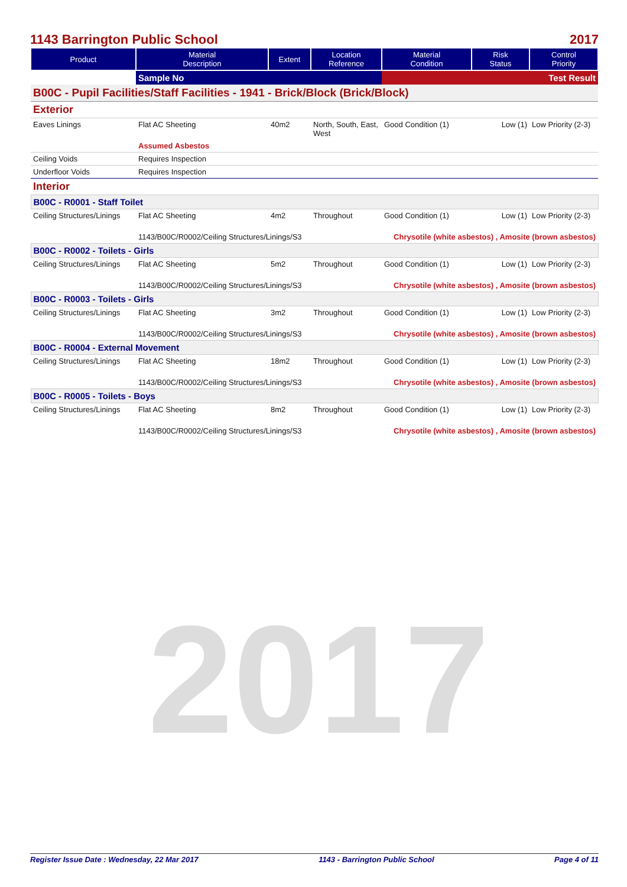2017
1143 Barrington Public School 2017
| Product | Material Description | Extent | Location Reference | Material Condition | Risk Status | Control Priority |
| --- | --- | --- | --- | --- | --- | --- |
| | Sample No | | | Test Result | | |
| B00C - Pupil Facilities/Staff Facilities - 1941 - Brick/Block (Brick/Block) | | | | | | |
| Exterior | | | | | | |
| Eaves Linings | Flat AC Sheeting | 40m2 | North, South, East, West | Good Condition (1) | Low (1) | Low Priority (2-3) |
| | Assumed Asbestos | | | | | |
| Ceiling Voids | Requires Inspection | | | | | |
| Underfloor Voids | Requires Inspection | | | | | |
| Interior | | | | | | |
| B00C - R0001 - Staff Toilet | | | | | | |
| Ceiling Structures/Linings | Flat AC Sheeting | 4m2 | Throughout | Good Condition (1) | Low (1) | Low Priority (2-3) |
| | 1143/B00C/R0002/Ceiling Structures/Linings/S3 | | | Chrysotile (white asbestos) , Amosite (brown asbestos) | | |
| B00C - R0002 - Toilets - Girls | | | | | | |
| Ceiling Structures/Linings | Flat AC Sheeting | 5m2 | Throughout | Good Condition (1) | Low (1) | Low Priority (2-3) |
| | 1143/B00C/R0002/Ceiling Structures/Linings/S3 | | | Chrysotile (white asbestos) , Amosite (brown asbestos) | | |
| B00C - R0003 - Toilets - Girls | | | | | | |
| Ceiling Structures/Linings | Flat AC Sheeting | 3m2 | Throughout | Good Condition (1) | Low (1) | Low Priority (2-3) |
| | 1143/B00C/R0002/Ceiling Structures/Linings/S3 | | | Chrysotile (white asbestos) , Amosite (brown asbestos) | | |
| B00C - R0004 - External Movement | | | | | | |
| Ceiling Structures/Linings | Flat AC Sheeting | 18m2 | Throughout | Good Condition (1) | Low (1) | Low Priority (2-3) |
| | 1143/B00C/R0002/Ceiling Structures/Linings/S3 | | | Chrysotile (white asbestos) , Amosite (brown asbestos) | | |
| B00C - R0005 - Toilets - Boys | | | | | | |
| Ceiling Structures/Linings | Flat AC Sheeting | 8m2 | Throughout | Good Condition (1) | Low (1) | Low Priority (2-3) |
| | 1143/B00C/R0002/Ceiling Structures/Linings/S3 | | | Chrysotile (white asbestos) , Amosite (brown asbestos) | | |
Register Issue Date : Wednesday, 22 Mar 2017 1143 - Barrington Public School Page 4 of 11